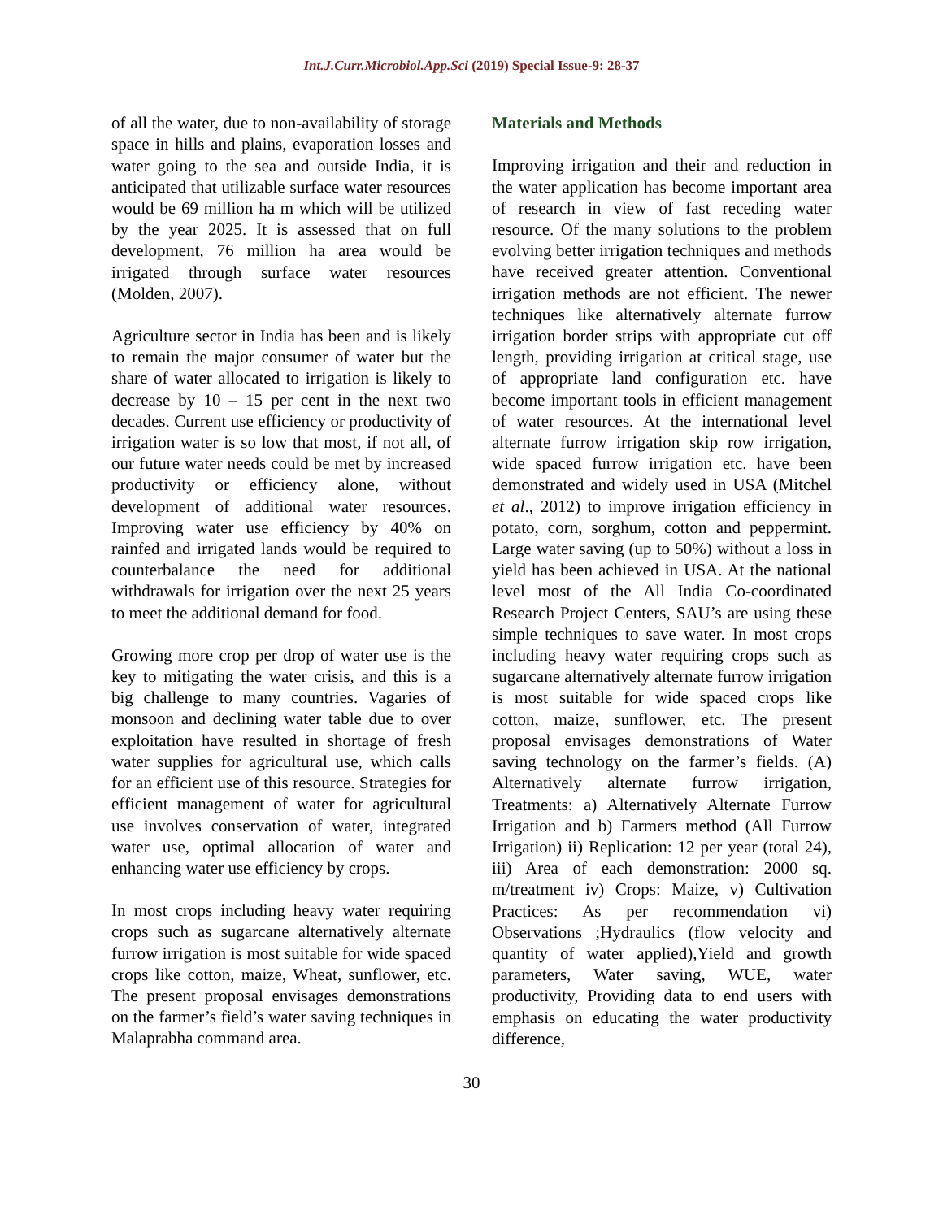Int.J.Curr.Microbiol.App.Sci (2019) Special Issue-9: 28-37
of all the water, due to non-availability of storage space in hills and plains, evaporation losses and water going to the sea and outside India, it is anticipated that utilizable surface water resources would be 69 million ha m which will be utilized by the year 2025. It is assessed that on full development, 76 million ha area would be irrigated through surface water resources (Molden, 2007).
Agriculture sector in India has been and is likely to remain the major consumer of water but the share of water allocated to irrigation is likely to decrease by 10 – 15 per cent in the next two decades. Current use efficiency or productivity of irrigation water is so low that most, if not all, of our future water needs could be met by increased productivity or efficiency alone, without development of additional water resources. Improving water use efficiency by 40% on rainfed and irrigated lands would be required to counterbalance the need for additional withdrawals for irrigation over the next 25 years to meet the additional demand for food.
Growing more crop per drop of water use is the key to mitigating the water crisis, and this is a big challenge to many countries. Vagaries of monsoon and declining water table due to over exploitation have resulted in shortage of fresh water supplies for agricultural use, which calls for an efficient use of this resource. Strategies for efficient management of water for agricultural use involves conservation of water, integrated water use, optimal allocation of water and enhancing water use efficiency by crops.
In most crops including heavy water requiring crops such as sugarcane alternatively alternate furrow irrigation is most suitable for wide spaced crops like cotton, maize, Wheat, sunflower, etc. The present proposal envisages demonstrations on the farmer’s field’s water saving techniques in Malaprabha command area.
Materials and Methods
Improving irrigation and their and reduction in the water application has become important area of research in view of fast receding water resource. Of the many solutions to the problem evolving better irrigation techniques and methods have received greater attention. Conventional irrigation methods are not efficient. The newer techniques like alternatively alternate furrow irrigation border strips with appropriate cut off length, providing irrigation at critical stage, use of appropriate land configuration etc. have become important tools in efficient management of water resources. At the international level alternate furrow irrigation skip row irrigation, wide spaced furrow irrigation etc. have been demonstrated and widely used in USA (Mitchel et al., 2012) to improve irrigation efficiency in potato, corn, sorghum, cotton and peppermint. Large water saving (up to 50%) without a loss in yield has been achieved in USA. At the national level most of the All India Co-coordinated Research Project Centers, SAU’s are using these simple techniques to save water. In most crops including heavy water requiring crops such as sugarcane alternatively alternate furrow irrigation is most suitable for wide spaced crops like cotton, maize, sunflower, etc. The present proposal envisages demonstrations of Water saving technology on the farmer’s fields. (A) Alternatively alternate furrow irrigation, Treatments: a) Alternatively Alternate Furrow Irrigation and b) Farmers method (All Furrow Irrigation) ii) Replication: 12 per year (total 24), iii) Area of each demonstration: 2000 sq. m/treatment iv) Crops: Maize, v) Cultivation Practices: As per recommendation vi) Observations ;Hydraulics (flow velocity and quantity of water applied),Yield and growth parameters, Water saving, WUE, water productivity, Providing data to end users with emphasis on educating the water productivity difference,
30